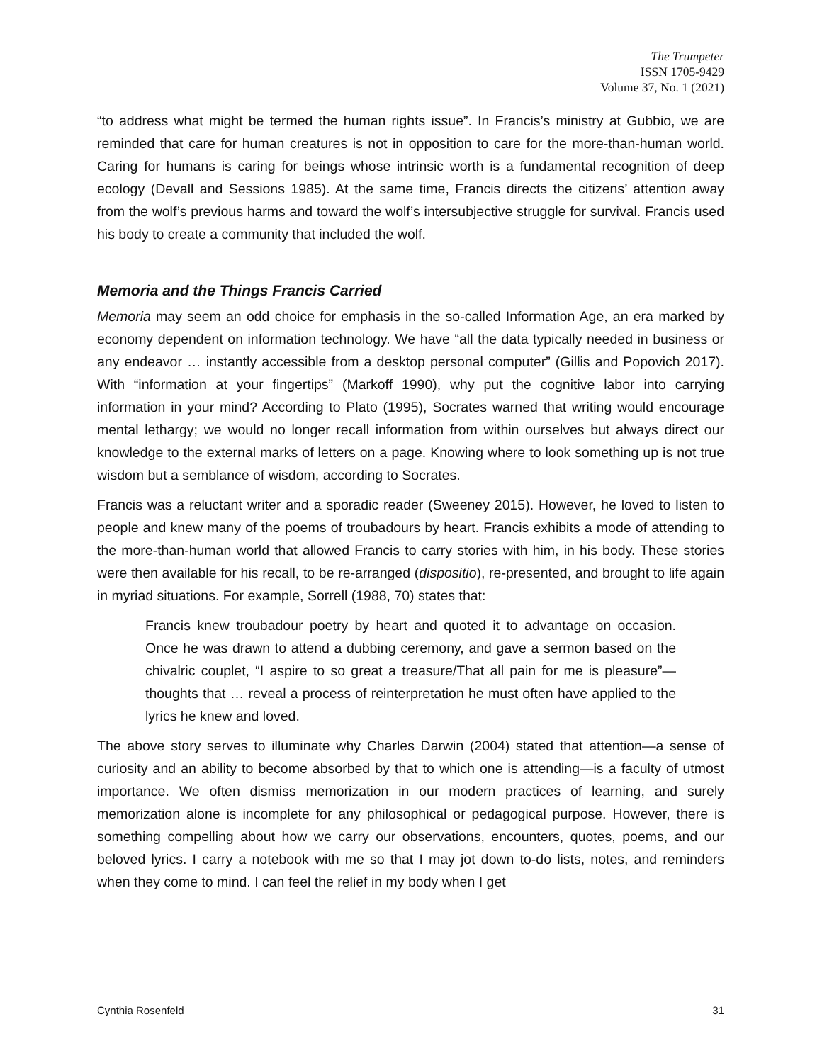The Trumpeter
ISSN 1705-9429
Volume 37, No. 1 (2021)
“to address what might be termed the human rights issue”. In Francis’s ministry at Gubbio, we are reminded that care for human creatures is not in opposition to care for the more-than-human world. Caring for humans is caring for beings whose intrinsic worth is a fundamental recognition of deep ecology (Devall and Sessions 1985). At the same time, Francis directs the citizens’ attention away from the wolf’s previous harms and toward the wolf’s intersubjective struggle for survival. Francis used his body to create a community that included the wolf.
Memoria and the Things Francis Carried
Memoria may seem an odd choice for emphasis in the so-called Information Age, an era marked by economy dependent on information technology. We have “all the data typically needed in business or any endeavor … instantly accessible from a desktop personal computer” (Gillis and Popovich 2017). With “information at your fingertips” (Markoff 1990), why put the cognitive labor into carrying information in your mind? According to Plato (1995), Socrates warned that writing would encourage mental lethargy; we would no longer recall information from within ourselves but always direct our knowledge to the external marks of letters on a page. Knowing where to look something up is not true wisdom but a semblance of wisdom, according to Socrates.
Francis was a reluctant writer and a sporadic reader (Sweeney 2015). However, he loved to listen to people and knew many of the poems of troubadours by heart. Francis exhibits a mode of attending to the more-than-human world that allowed Francis to carry stories with him, in his body. These stories were then available for his recall, to be re-arranged (dispositio), re-presented, and brought to life again in myriad situations. For example, Sorrell (1988, 70) states that:
Francis knew troubadour poetry by heart and quoted it to advantage on occasion. Once he was drawn to attend a dubbing ceremony, and gave a sermon based on the chivalric couplet, “I aspire to so great a treasure/That all pain for me is pleasure”—thoughts that … reveal a process of reinterpretation he must often have applied to the lyrics he knew and loved.
The above story serves to illuminate why Charles Darwin (2004) stated that attention—a sense of curiosity and an ability to become absorbed by that to which one is attending—is a faculty of utmost importance. We often dismiss memorization in our modern practices of learning, and surely memorization alone is incomplete for any philosophical or pedagogical purpose. However, there is something compelling about how we carry our observations, encounters, quotes, poems, and our beloved lyrics. I carry a notebook with me so that I may jot down to-do lists, notes, and reminders when they come to mind. I can feel the relief in my body when I get
Cynthia Rosenfeld 31